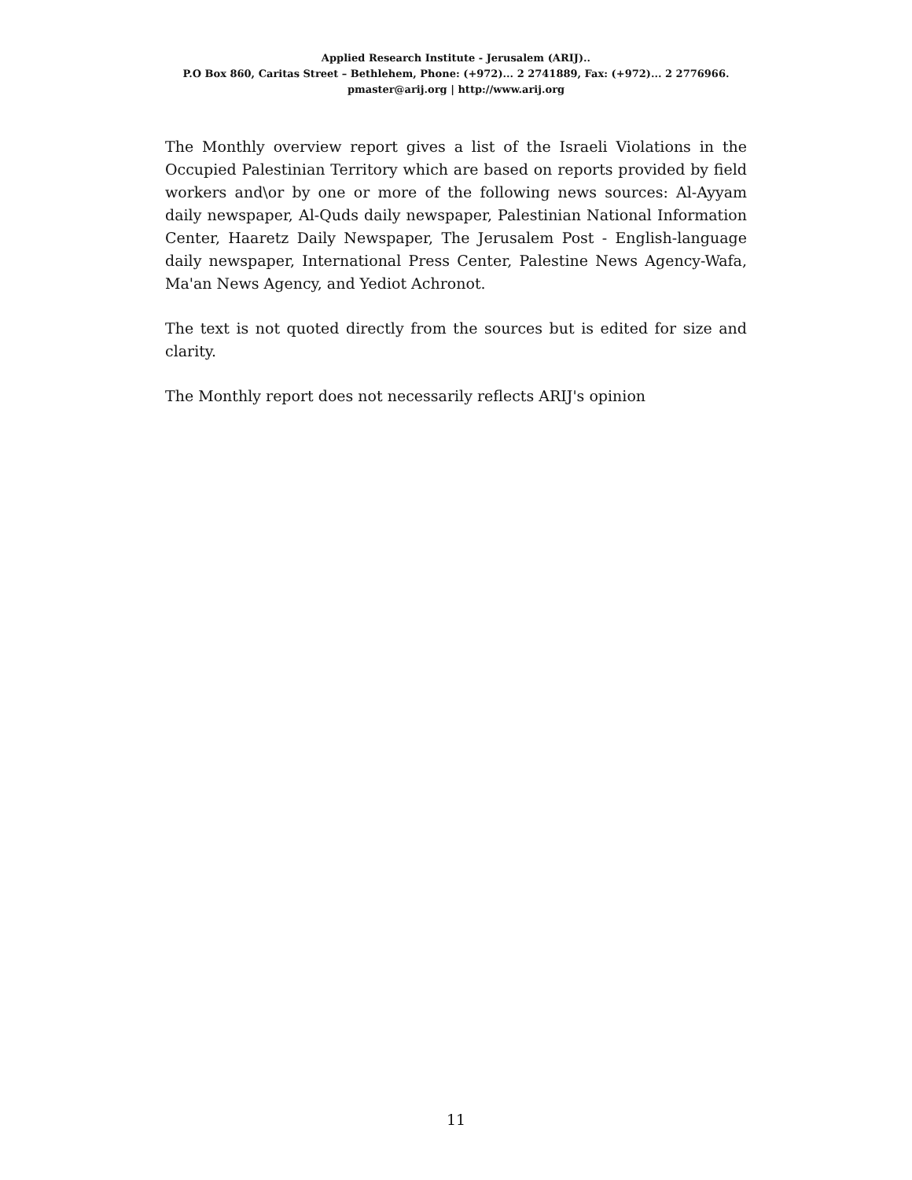Applied Research Institute - Jerusalem (ARIJ)..
P.O Box 860, Caritas Street – Bethlehem, Phone: (+972)... 2 2741889, Fax: (+972)... 2 2776966.
pmaster@arij.org | http://www.arij.org
The Monthly overview report gives a list of the Israeli Violations in the Occupied Palestinian Territory which are based on reports provided by field workers and\or by one or more of the following news sources: Al-Ayyam daily newspaper, Al-Quds daily newspaper, Palestinian National Information Center, Haaretz Daily Newspaper, The Jerusalem Post - English-language daily newspaper, International Press Center, Palestine News Agency-Wafa, Ma'an News Agency, and Yediot Achronot.
The text is not quoted directly from the sources but is edited for size and clarity.
The Monthly report does not necessarily reflects ARIJ's opinion
11